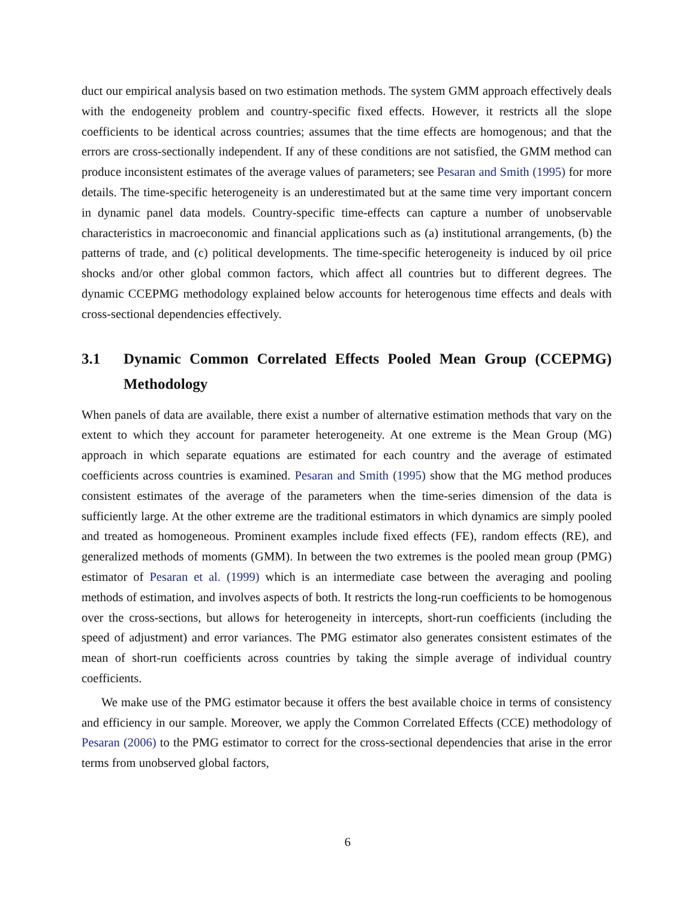duct our empirical analysis based on two estimation methods. The system GMM approach effectively deals with the endogeneity problem and country-specific fixed effects. However, it restricts all the slope coefficients to be identical across countries; assumes that the time effects are homogenous; and that the errors are cross-sectionally independent. If any of these conditions are not satisfied, the GMM method can produce inconsistent estimates of the average values of parameters; see Pesaran and Smith (1995) for more details. The time-specific heterogeneity is an underestimated but at the same time very important concern in dynamic panel data models. Country-specific time-effects can capture a number of unobservable characteristics in macroeconomic and financial applications such as (a) institutional arrangements, (b) the patterns of trade, and (c) political developments. The time-specific heterogeneity is induced by oil price shocks and/or other global common factors, which affect all countries but to different degrees. The dynamic CCEPMG methodology explained below accounts for heterogenous time effects and deals with cross-sectional dependencies effectively.
3.1 Dynamic Common Correlated Effects Pooled Mean Group (CCEPMG) Methodology
When panels of data are available, there exist a number of alternative estimation methods that vary on the extent to which they account for parameter heterogeneity. At one extreme is the Mean Group (MG) approach in which separate equations are estimated for each country and the average of estimated coefficients across countries is examined. Pesaran and Smith (1995) show that the MG method produces consistent estimates of the average of the parameters when the time-series dimension of the data is sufficiently large. At the other extreme are the traditional estimators in which dynamics are simply pooled and treated as homogeneous. Prominent examples include fixed effects (FE), random effects (RE), and generalized methods of moments (GMM). In between the two extremes is the pooled mean group (PMG) estimator of Pesaran et al. (1999) which is an intermediate case between the averaging and pooling methods of estimation, and involves aspects of both. It restricts the long-run coefficients to be homogenous over the cross-sections, but allows for heterogeneity in intercepts, short-run coefficients (including the speed of adjustment) and error variances. The PMG estimator also generates consistent estimates of the mean of short-run coefficients across countries by taking the simple average of individual country coefficients.
We make use of the PMG estimator because it offers the best available choice in terms of consistency and efficiency in our sample. Moreover, we apply the Common Correlated Effects (CCE) methodology of Pesaran (2006) to the PMG estimator to correct for the cross-sectional dependencies that arise in the error terms from unobserved global factors,
6